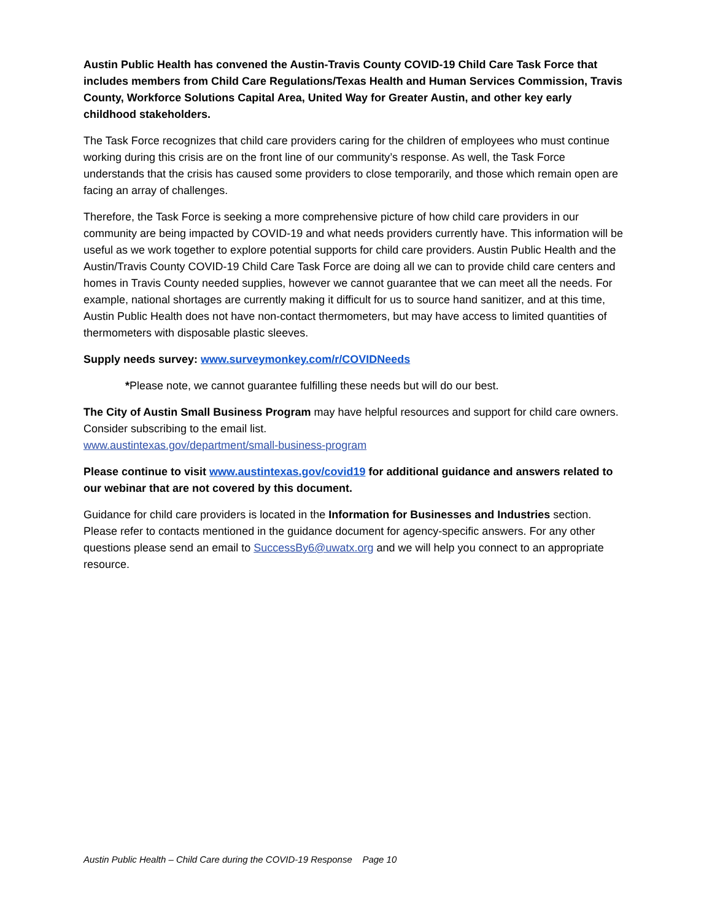Austin Public Health has convened the Austin-Travis County COVID-19 Child Care Task Force that includes members from Child Care Regulations/Texas Health and Human Services Commission, Travis County, Workforce Solutions Capital Area, United Way for Greater Austin, and other key early childhood stakeholders.
The Task Force recognizes that child care providers caring for the children of employees who must continue working during this crisis are on the front line of our community’s response. As well, the Task Force understands that the crisis has caused some providers to close temporarily, and those which remain open are facing an array of challenges.
Therefore, the Task Force is seeking a more comprehensive picture of how child care providers in our community are being impacted by COVID-19 and what needs providers currently have. This information will be useful as we work together to explore potential supports for child care providers. Austin Public Health and the Austin/Travis County COVID-19 Child Care Task Force are doing all we can to provide child care centers and homes in Travis County needed supplies, however we cannot guarantee that we can meet all the needs. For example, national shortages are currently making it difficult for us to source hand sanitizer, and at this time, Austin Public Health does not have non-contact thermometers, but may have access to limited quantities of thermometers with disposable plastic sleeves.
Supply needs survey: www.surveymonkey.com/r/COVIDNeeds
*Please note, we cannot guarantee fulfilling these needs but will do our best.
The City of Austin Small Business Program may have helpful resources and support for child care owners. Consider subscribing to the email list.
www.austintexas.gov/department/small-business-program
Please continue to visit www.austintexas.gov/covid19 for additional guidance and answers related to our webinar that are not covered by this document.
Guidance for child care providers is located in the Information for Businesses and Industries section. Please refer to contacts mentioned in the guidance document for agency-specific answers. For any other questions please send an email to SuccessBy6@uwatx.org and we will help you connect to an appropriate resource.
Austin Public Health – Child Care during the COVID-19 Response Page 10